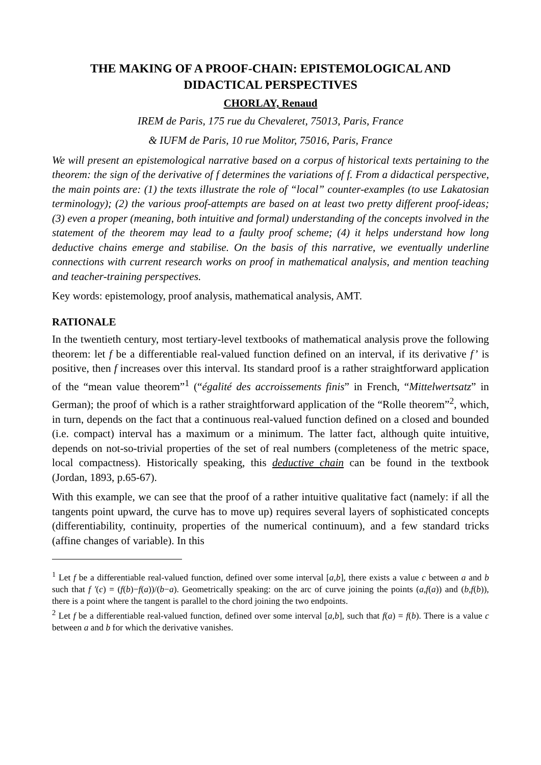THE MAKING OF A PROOF-CHAIN: EPISTEMOLOGICAL AND DIDACTICAL PERSPECTIVES
CHORLAY, Renaud
IREM de Paris, 175 rue du Chevaleret, 75013, Paris, France
& IUFM de Paris, 10 rue Molitor, 75016, Paris, France
We will present an epistemological narrative based on a corpus of historical texts pertaining to the theorem: the sign of the derivative of f determines the variations of f. From a didactical perspective, the main points are: (1) the texts illustrate the role of “local” counter-examples (to use Lakatosian terminology); (2) the various proof-attempts are based on at least two pretty different proof-ideas; (3) even a proper (meaning, both intuitive and formal) understanding of the concepts involved in the statement of the theorem may lead to a faulty proof scheme; (4) it helps understand how long deductive chains emerge and stabilise. On the basis of this narrative, we eventually underline connections with current research works on proof in mathematical analysis, and mention teaching and teacher-training perspectives.
Key words: epistemology, proof analysis, mathematical analysis, AMT.
RATIONALE
In the twentieth century, most tertiary-level textbooks of mathematical analysis prove the following theorem: let f be a differentiable real-valued function defined on an interval, if its derivative f’ is positive, then f increases over this interval. Its standard proof is a rather straightforward application of the “mean value theorem”<sup>1</sup> (“égalité des accroissements finis” in French, “Mittelwertsatz” in German); the proof of which is a rather straightforward application of the “Rolle theorem”<sup>2</sup>, which, in turn, depends on the fact that a continuous real-valued function defined on a closed and bounded (i.e. compact) interval has a maximum or a minimum. The latter fact, although quite intuitive, depends on not-so-trivial properties of the set of real numbers (completeness of the metric space, local compactness). Historically speaking, this deductive chain can be found in the textbook (Jordan, 1893, p.65-67).
With this example, we can see that the proof of a rather intuitive qualitative fact (namely: if all the tangents point upward, the curve has to move up) requires several layers of sophisticated concepts (differentiability, continuity, properties of the numerical continuum), and a few standard tricks (affine changes of variable). In this
<sup>1</sup> Let f be a differentiable real-valued function, defined over some interval [a,b], there exists a value c between a and b such that f ′(c) = (f(b)−f(a))/(b−a). Geometrically speaking: on the arc of curve joining the points (a,f(a)) and (b,f(b)), there is a point where the tangent is parallel to the chord joining the two endpoints.
<sup>2</sup> Let f be a differentiable real-valued function, defined over some interval [a,b], such that f(a) = f(b). There is a value c between a and b for which the derivative vanishes.